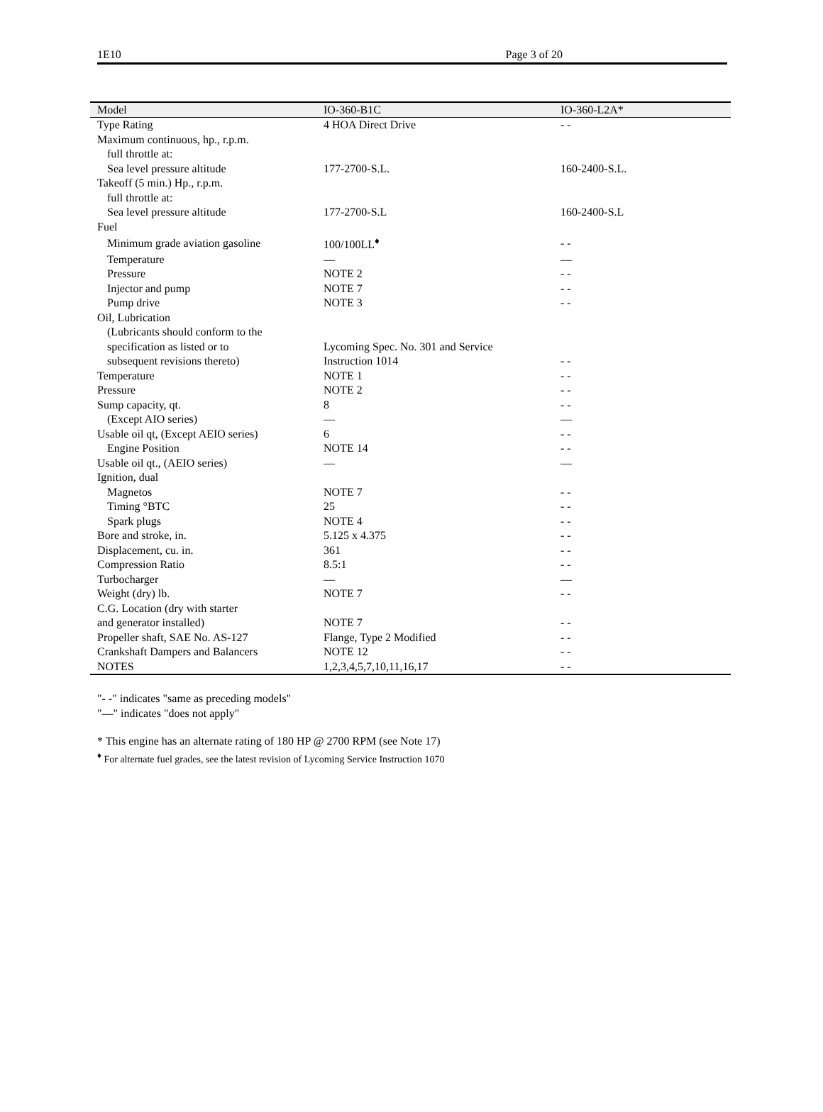1E10 Page 3 of 20
| Model | IO-360-B1C | IO-360-L2A* |
| --- | --- | --- |
| Type Rating | 4 HOA Direct Drive | - - |
| Maximum continuous, hp., r.p.m. | | |
| full throttle at: | | |
| Sea level pressure altitude | 177-2700-S.L. | 160-2400-S.L. |
| Takeoff (5 min.) Hp., r.p.m. | | |
| full throttle at: | | |
| Sea level pressure altitude | 177-2700-S.L | 160-2400-S.L |
| Fuel | | |
| Minimum grade aviation gasoline | 100/100LL<sup>♦</sup> | - - |
| Temperature | — | — |
| Pressure | NOTE 2 | - - |
| Injector and pump | NOTE 7 | - - |
| Pump drive | NOTE 3 | - - |
| Oil, Lubrication | | |
| (Lubricants should conform to the | | |
| specification as listed or to | Lycoming Spec. No. 301 and Service | |
| subsequent revisions thereto) | Instruction 1014 | - - |
| Temperature | NOTE 1 | - - |
| Pressure | NOTE 2 | - - |
| Sump capacity, qt. | 8 | - - |
| (Except AIO series) | — | — |
| Usable oil qt, (Except AEIO series) | 6 | - - |
| Engine Position | NOTE 14 | - - |
| Usable oil qt., (AEIO series) | — | — |
| Ignition, dual | | |
| Magnetos | NOTE 7 | - - |
| Timing °BTC | 25 | - - |
| Spark plugs | NOTE 4 | - - |
| Bore and stroke, in. | 5.125 x 4.375 | - - |
| Displacement, cu. in. | 361 | - - |
| Compression Ratio | 8.5:1 | - - |
| Turbocharger | — | — |
| Weight (dry) lb. | NOTE 7 | - - |
| C.G. Location (dry with starter | | |
| and generator installed) | NOTE 7 | - - |
| Propeller shaft, SAE No. AS-127 | Flange, Type 2 Modified | - - |
| Crankshaft Dampers and Balancers | NOTE 12 | - - |
| NOTES | 1,2,3,4,5,7,10,11,16,17 | - - |
"- -" indicates "same as preceding models"
"—" indicates "does not apply"
* This engine has an alternate rating of 180 HP @ 2700 RPM (see Note 17)
<sup>♦</sup> For alternate fuel grades, see the latest revision of Lycoming Service Instruction 1070